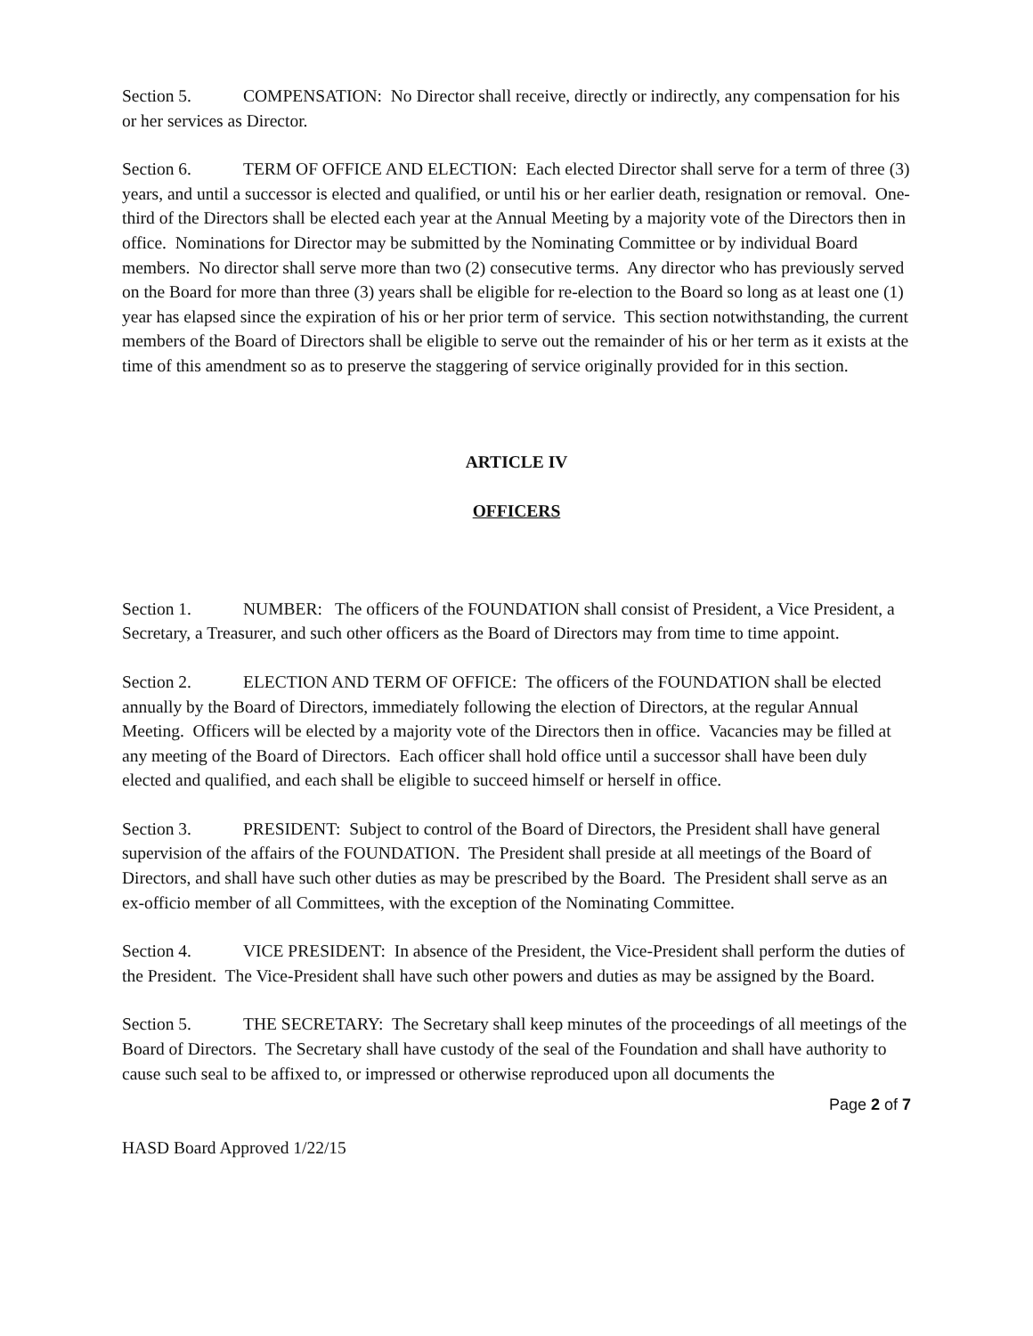Section 5. COMPENSATION: No Director shall receive, directly or indirectly, any compensation for his or her services as Director.
Section 6. TERM OF OFFICE AND ELECTION: Each elected Director shall serve for a term of three (3) years, and until a successor is elected and qualified, or until his or her earlier death, resignation or removal. One-third of the Directors shall be elected each year at the Annual Meeting by a majority vote of the Directors then in office. Nominations for Director may be submitted by the Nominating Committee or by individual Board members. No director shall serve more than two (2) consecutive terms. Any director who has previously served on the Board for more than three (3) years shall be eligible for re-election to the Board so long as at least one (1) year has elapsed since the expiration of his or her prior term of service. This section notwithstanding, the current members of the Board of Directors shall be eligible to serve out the remainder of his or her term as it exists at the time of this amendment so as to preserve the staggering of service originally provided for in this section.
ARTICLE IV
OFFICERS
Section 1. NUMBER: The officers of the FOUNDATION shall consist of President, a Vice President, a Secretary, a Treasurer, and such other officers as the Board of Directors may from time to time appoint.
Section 2. ELECTION AND TERM OF OFFICE: The officers of the FOUNDATION shall be elected annually by the Board of Directors, immediately following the election of Directors, at the regular Annual Meeting. Officers will be elected by a majority vote of the Directors then in office. Vacancies may be filled at any meeting of the Board of Directors. Each officer shall hold office until a successor shall have been duly elected and qualified, and each shall be eligible to succeed himself or herself in office.
Section 3. PRESIDENT: Subject to control of the Board of Directors, the President shall have general supervision of the affairs of the FOUNDATION. The President shall preside at all meetings of the Board of Directors, and shall have such other duties as may be prescribed by the Board. The President shall serve as an ex-officio member of all Committees, with the exception of the Nominating Committee.
Section 4. VICE PRESIDENT: In absence of the President, the Vice-President shall perform the duties of the President. The Vice-President shall have such other powers and duties as may be assigned by the Board.
Section 5. THE SECRETARY: The Secretary shall keep minutes of the proceedings of all meetings of the Board of Directors. The Secretary shall have custody of the seal of the Foundation and shall have authority to cause such seal to be affixed to, or impressed or otherwise reproduced upon all documents the
Page 2 of 7
HASD Board Approved 1/22/15